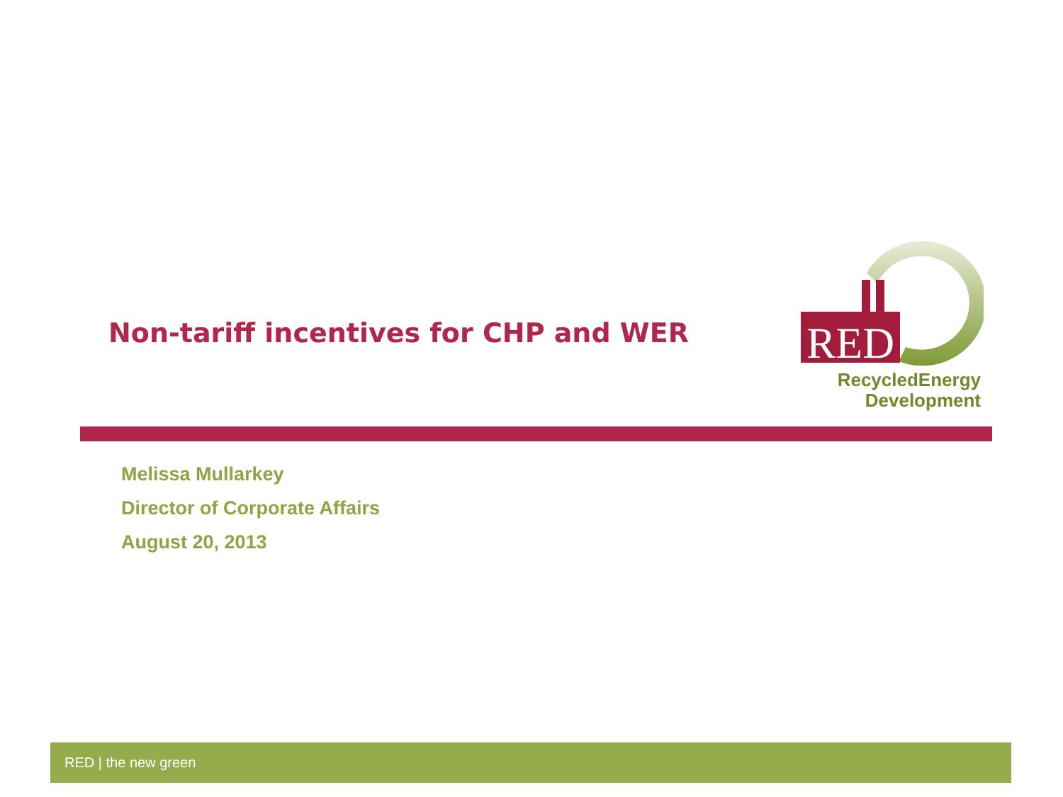Non-tariff incentives for CHP and WER
RED
RecycledEnergy
Development
Melissa Mullarkey
Director of Corporate Affairs
August 20, 2013
RED | the new green